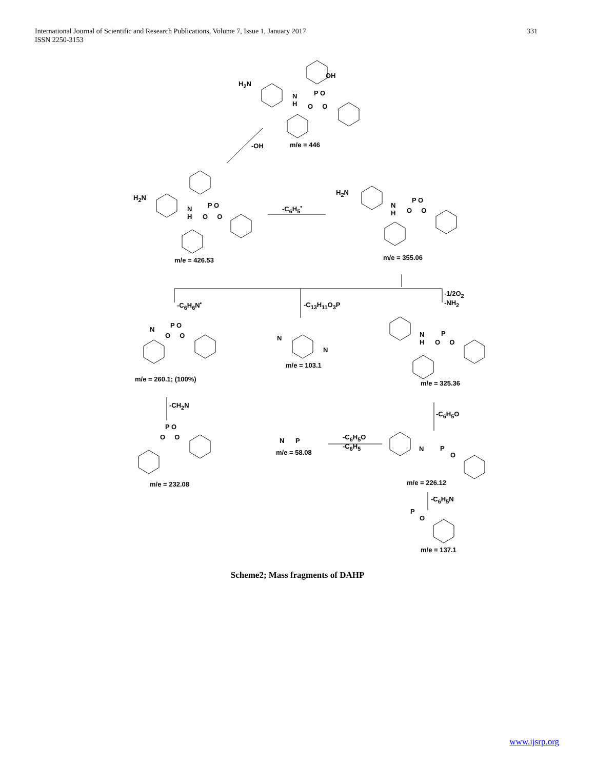331 International Journal of Scientific and Research Publications, Volume 7, Issue 1, January 2017
ISSN 2250-3153
OH
H<sub>2</sub>N
N
H
P O
O O
-OH m/e = 446
H<sub>2</sub>N
N
H
P O
O O
-C<sub>6</sub>H<sub>5</sub><sup>•</sup>
H<sub>2</sub>N
N
H
P O
O O
m/e = 426.53 m/e = 355.06
-C<sub>6</sub>H<sub>6</sub>N<sup>•</sup> -C<sub>13</sub>H<sub>11</sub>O<sub>3</sub>P
-1/2O<sub>2</sub>
-NH<sub>2</sub>
N
P O
O O N
N
m/e = 103.1
N
H
P
O O
m/e = 260.1; (100%)
m/e = 325.36
-CH<sub>2</sub>N
-C<sub>6</sub>H<sub>5</sub>O
P O
O O N P
m/e = 58.08
-C<sub>6</sub>H<sub>5</sub>O
-C<sub>6</sub>H<sub>5</sub>
N P
O
m/e = 232.08 m/e = 226.12
-C<sub>6</sub>H<sub>5</sub>N
P
O
m/e = 137.1
Scheme2; Mass fragments of DAHP
www.ijsrp.org